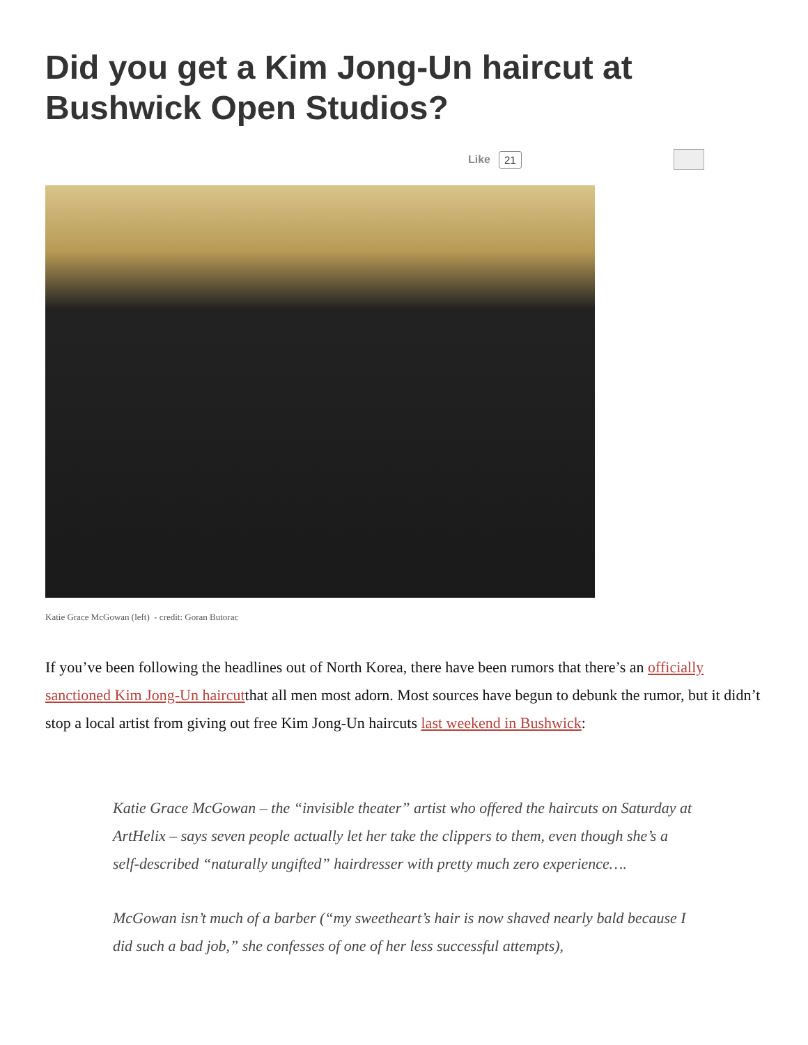Did you get a Kim Jong-Un haircut at Bushwick Open Studios?
Like 21
Katie Grace McGowan (left) - credit: Goran Butorac
If you’ve been following the headlines out of North Korea, there have been rumors that there’s an officially sanctioned Kim Jong-Un haircutthat all men most adorn. Most sources have begun to debunk the rumor, but it didn’t stop a local artist from giving out free Kim Jong-Un haircuts last weekend in Bushwick:
Katie Grace McGowan – the “invisible theater” artist who offered the haircuts on Saturday at ArtHelix – says seven people actually let her take the clippers to them, even though she’s a self-described “naturally ungifted” hairdresser with pretty much zero experience….
McGowan isn’t much of a barber (“my sweetheart’s hair is now shaved nearly bald because I did such a bad job,” she confesses of one of her less successful attempts),